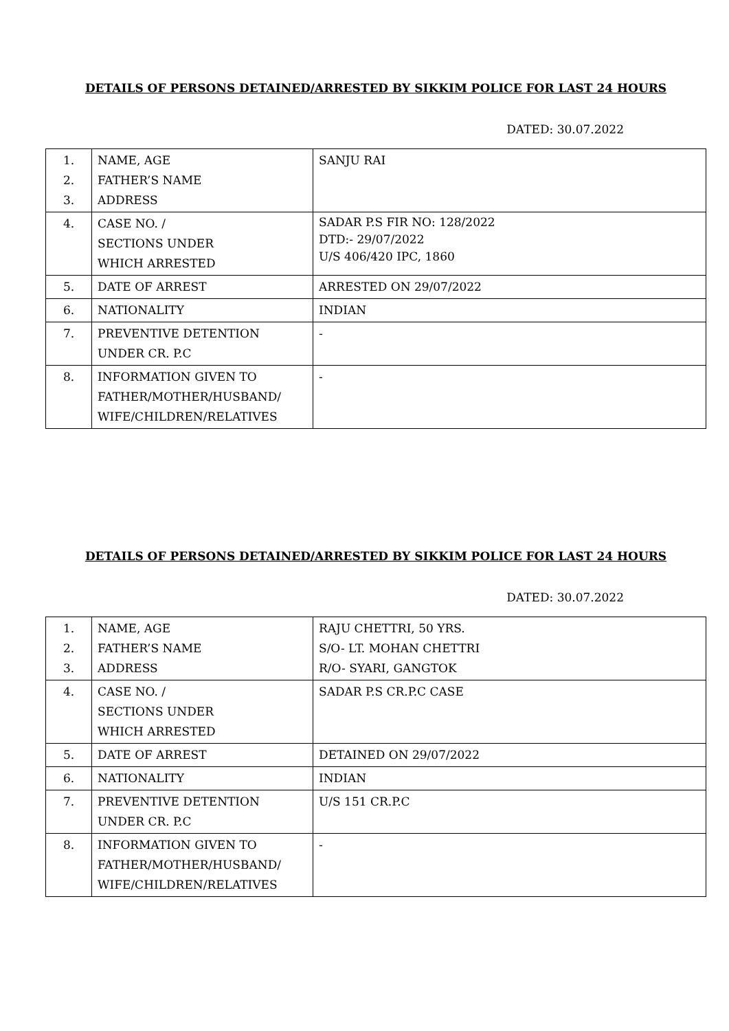DETAILS OF PERSONS DETAINED/ARRESTED BY SIKKIM POLICE FOR LAST 24 HOURS
DATED: 30.07.2022
| 1. 2. 3. | NAME, AGE FATHER’S NAME ADDRESS | SANJU RAI |
| 4. | CASE NO. / SECTIONS UNDER WHICH ARRESTED | SADAR P.S FIR NO: 128/2022 DTD:- 29/07/2022 U/S 406/420 IPC, 1860 |
| 5. | DATE OF ARREST | ARRESTED ON 29/07/2022 |
| 6. | NATIONALITY | INDIAN |
| 7. | PREVENTIVE DETENTION UNDER CR. P.C | - |
| 8. | INFORMATION GIVEN TO FATHER/MOTHER/HUSBAND/ WIFE/CHILDREN/RELATIVES | - |
DETAILS OF PERSONS DETAINED/ARRESTED BY SIKKIM POLICE FOR LAST 24 HOURS
DATED: 30.07.2022
| 1. 2. 3. | NAME, AGE FATHER’S NAME ADDRESS | RAJU CHETTRI, 50 YRS. S/O- LT. MOHAN CHETTRI R/O- SYARI, GANGTOK |
| 4. | CASE NO. / SECTIONS UNDER WHICH ARRESTED | SADAR P.S CR.P.C CASE |
| 5. | DATE OF ARREST | DETAINED ON 29/07/2022 |
| 6. | NATIONALITY | INDIAN |
| 7. | PREVENTIVE DETENTION UNDER CR. P.C | U/S 151 CR.P.C |
| 8. | INFORMATION GIVEN TO FATHER/MOTHER/HUSBAND/ WIFE/CHILDREN/RELATIVES | - |